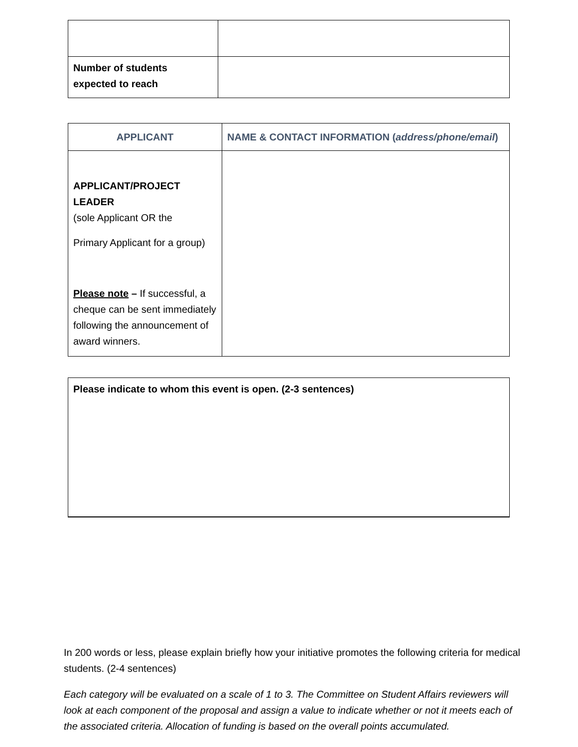| Number of students expected to reach | |
| APPLICANT | NAME & CONTACT INFORMATION ( address/phone/email ) |
| --- | --- |
| APPLICANT/PROJECT LEADER (sole Applicant OR the Primary Applicant for a group) Please note – If successful, a cheque can be sent immediately following the announcement of award winners. | |
| Please indicate to whom this event is open. (2-3 sentences) |
In 200 words or less, please explain briefly how your initiative promotes the following criteria for medical students. (2-4 sentences)
Each category will be evaluated on a scale of 1 to 3. The Committee on Student Affairs reviewers will look at each component of the proposal and assign a value to indicate whether or not it meets each of the associated criteria. Allocation of funding is based on the overall points accumulated.